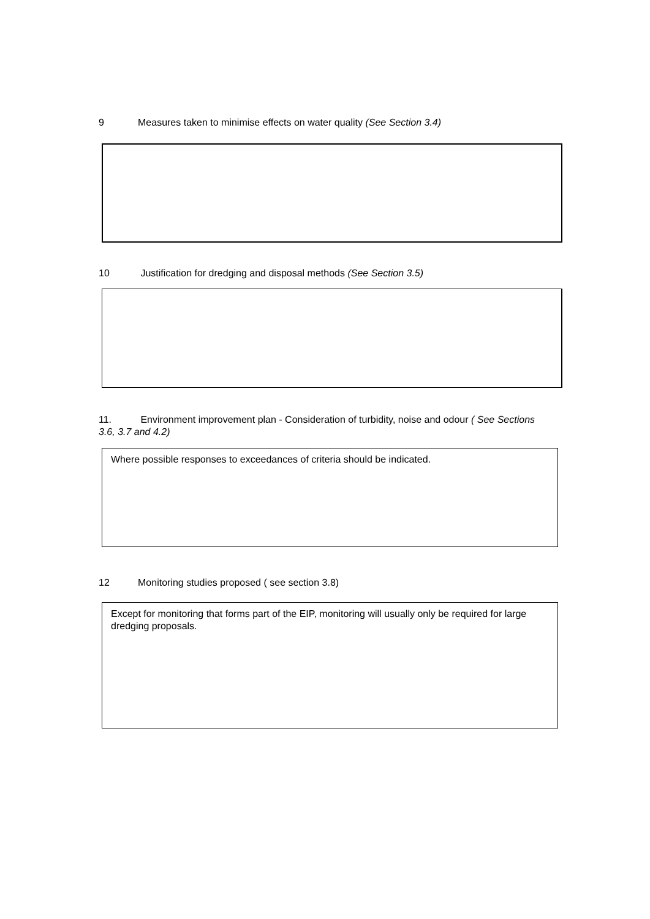9 Measures taken to minimise effects on water quality (See Section 3.4)
10 Justification for dredging and disposal methods (See Section 3.5)
11. Environment improvement plan - Consideration of turbidity, noise and odour ( See Sections 3.6, 3.7 and 4.2)
Where possible responses to exceedances of criteria should be indicated.
12 Monitoring studies proposed ( see section 3.8)
Except for monitoring that forms part of the EIP, monitoring will usually only be required for large dredging proposals.